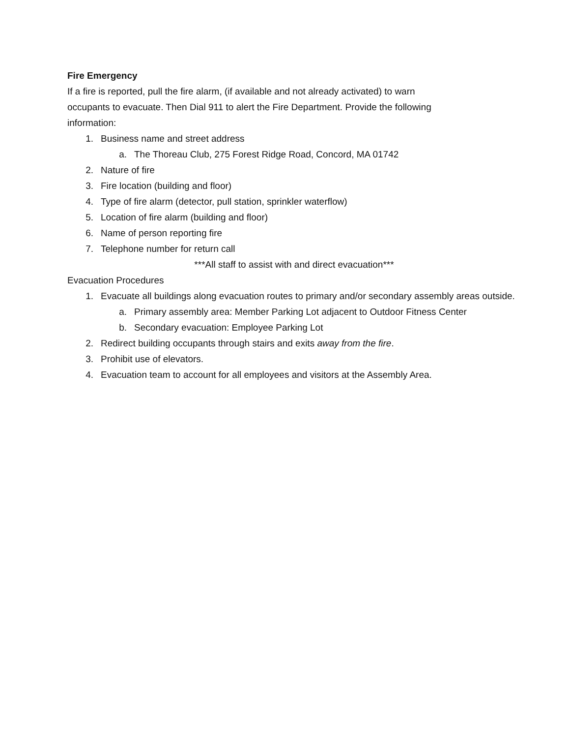Fire Emergency
If a fire is reported, pull the fire alarm, (if available and not already activated) to warn
occupants to evacuate. Then Dial 911 to alert the Fire Department. Provide the following
information:
1. Business name and street address
a. The Thoreau Club, 275 Forest Ridge Road, Concord, MA 01742
2. Nature of fire
3. Fire location (building and floor)
4. Type of fire alarm (detector, pull station, sprinkler waterflow)
5. Location of fire alarm (building and floor)
6. Name of person reporting fire
7. Telephone number for return call
***All staff to assist with and direct evacuation***
Evacuation Procedures
1. Evacuate all buildings along evacuation routes to primary and/or secondary assembly areas outside.
a. Primary assembly area: Member Parking Lot adjacent to Outdoor Fitness Center
b. Secondary evacuation: Employee Parking Lot
2. Redirect building occupants through stairs and exits away from the fire.
3. Prohibit use of elevators.
4. Evacuation team to account for all employees and visitors at the Assembly Area.